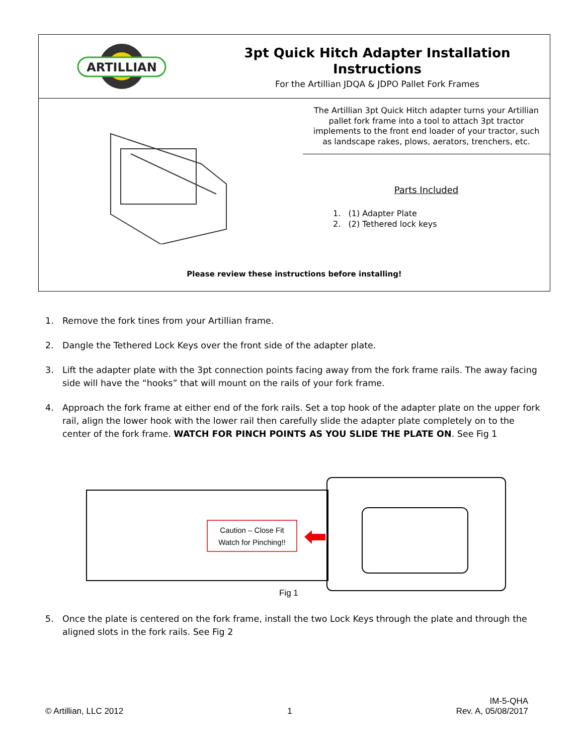ARTILLIAN
3pt Quick Hitch Adapter Installation Instructions
For the Artillian JDQA & JDPO Pallet Fork Frames
The Artillian 3pt Quick Hitch adapter turns your Artillian pallet fork frame into a tool to attach 3pt tractor implements to the front end loader of your tractor, such as landscape rakes, plows, aerators, trenchers, etc.
Parts Included
1. (1) Adapter Plate
2. (2) Tethered lock keys
Please review these instructions before installing!
1. Remove the fork tines from your Artillian frame.
2. Dangle the Tethered Lock Keys over the front side of the adapter plate.
3. Lift the adapter plate with the 3pt connection points facing away from the fork frame rails. The away facing side will have the “hooks” that will mount on the rails of your fork frame.
4. Approach the fork frame at either end of the fork rails. Set a top hook of the adapter plate on the upper fork rail, align the lower hook with the lower rail then carefully slide the adapter plate completely on to the center of the fork frame. WATCH FOR PINCH POINTS AS YOU SLIDE THE PLATE ON. See Fig 1
Caution – Close Fit
Watch for Pinching!!
Fig 1
5. Once the plate is centered on the fork frame, install the two Lock Keys through the plate and through the aligned slots in the fork rails. See Fig 2
© Artillian, LLC 2012 1 IM-5-QHA
Rev. A, 05/08/2017